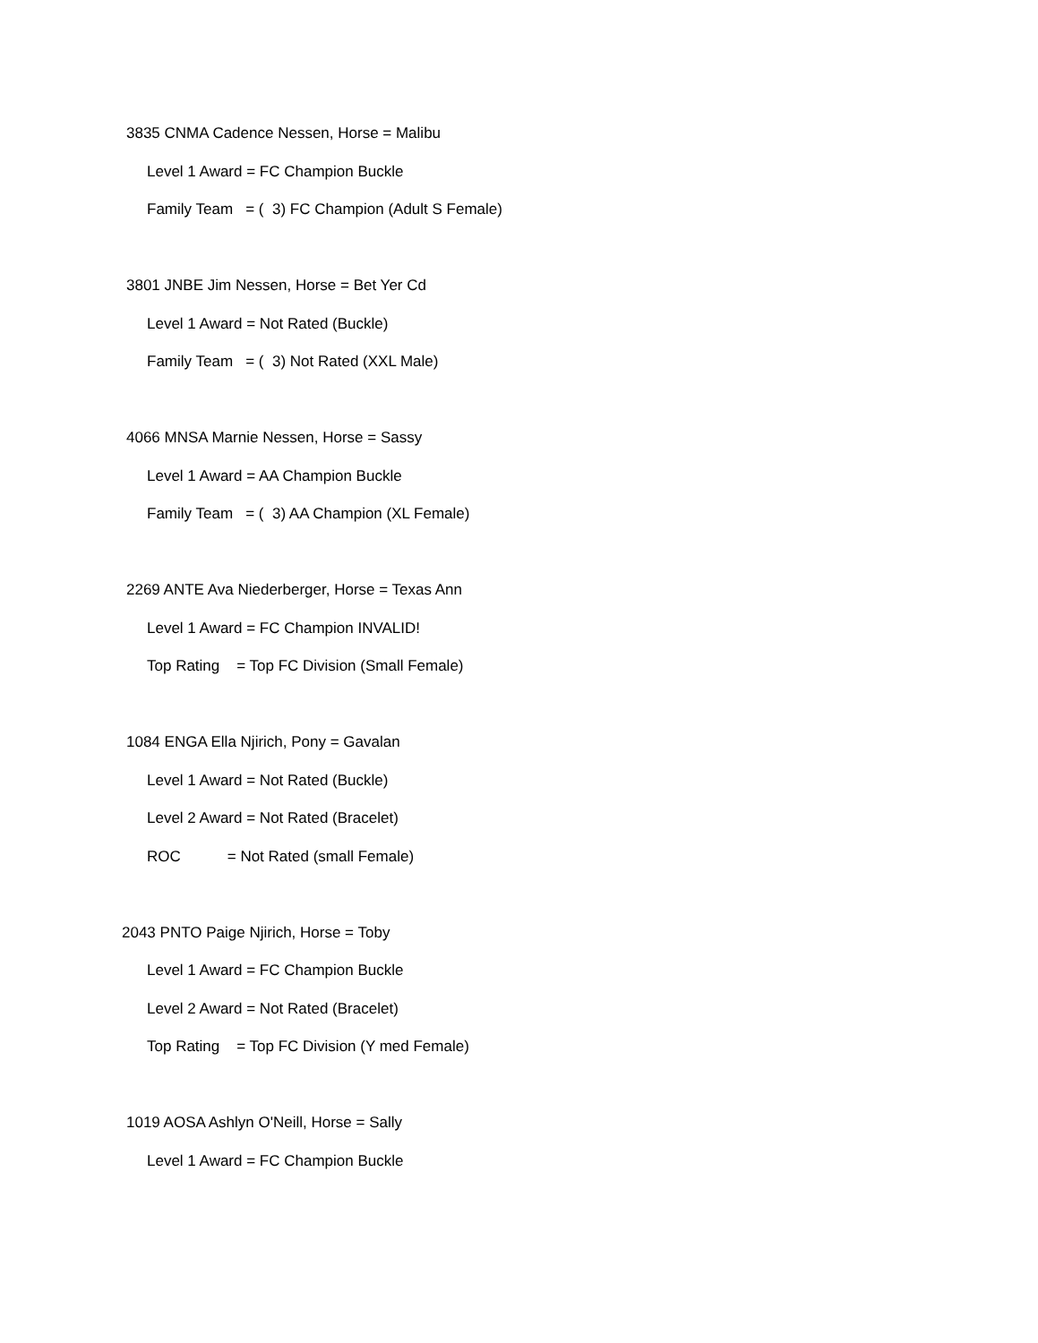3835 CNMA Cadence Nessen, Horse = Malibu
Level 1 Award = FC Champion Buckle
Family Team = ( 3) FC Champion (Adult S Female)
3801 JNBE Jim Nessen, Horse = Bet Yer Cd
Level 1 Award = Not Rated (Buckle)
Family Team = ( 3) Not Rated (XXL Male)
4066 MNSA Marnie Nessen, Horse = Sassy
Level 1 Award = AA Champion Buckle
Family Team = ( 3) AA Champion (XL Female)
2269 ANTE Ava Niederberger, Horse = Texas Ann
Level 1 Award = FC Champion INVALID!
Top Rating = Top FC Division (Small Female)
1084 ENGA Ella Njirich, Pony = Gavalan
Level 1 Award = Not Rated (Buckle)
Level 2 Award = Not Rated (Bracelet)
ROC = Not Rated (small Female)
2043 PNTO Paige Njirich, Horse = Toby
Level 1 Award = FC Champion Buckle
Level 2 Award = Not Rated (Bracelet)
Top Rating = Top FC Division (Y med Female)
1019 AOSA Ashlyn O'Neill, Horse = Sally
Level 1 Award = FC Champion Buckle